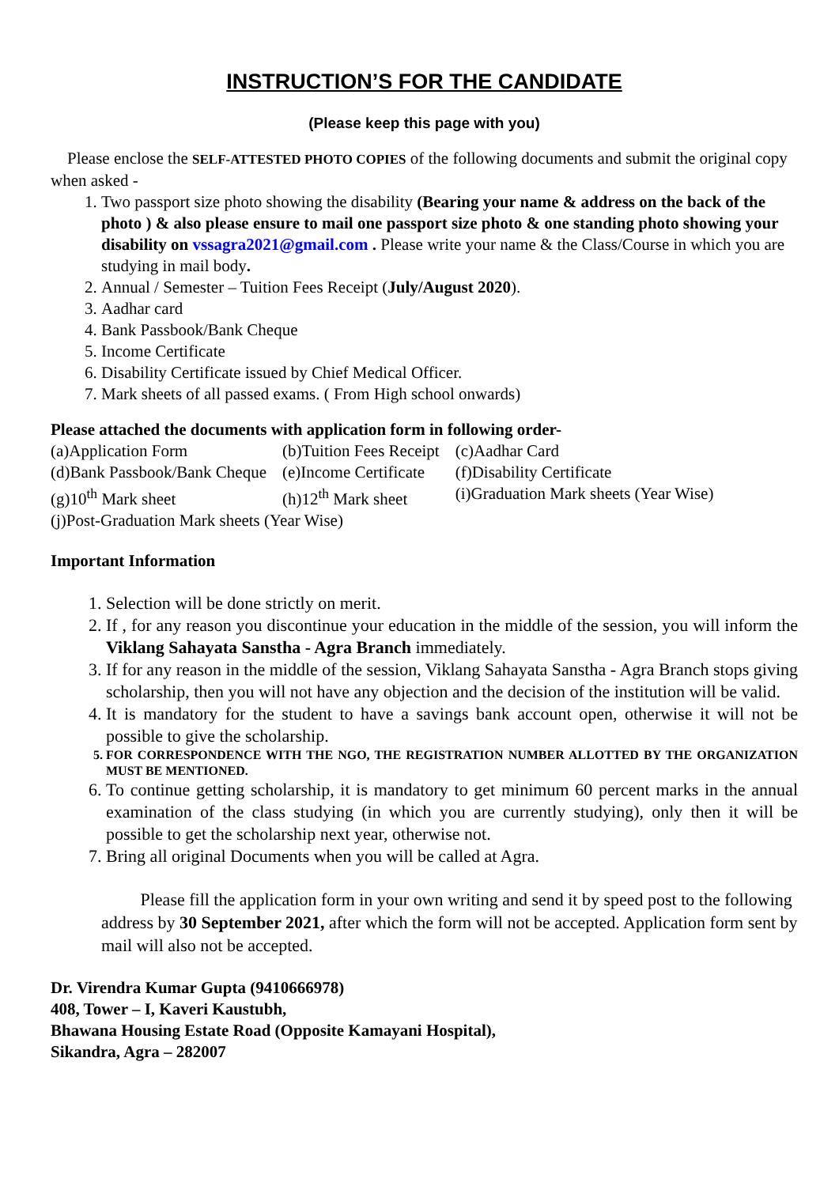INSTRUCTION’S FOR THE CANDIDATE
(Please keep this page with you)
Please enclose the SELF-ATTESTED PHOTO COPIES of the following documents and submit the original copy when asked -
1. Two passport size photo showing the disability (Bearing your name & address on the back of the photo ) & also please ensure to mail one passport size photo & one standing photo showing your disability on vssagra2021@gmail.com . Please write your name & the Class/Course in which you are studying in mail body.
2. Annual / Semester – Tuition Fees Receipt (July/August 2020).
3. Aadhar card
4. Bank Passbook/Bank Cheque
5. Income Certificate
6. Disability Certificate issued by Chief Medical Officer.
7. Mark sheets of all passed exams. ( From High school onwards)
Please attached the documents with application form in following order-
| (a)Application Form | (b)Tuition Fees Receipt | (c)Aadhar Card |
| (d)Bank Passbook/Bank Cheque | (e)Income Certificate | (f)Disability Certificate |
| (g)10<sup>th</sup> Mark sheet | (h)12<sup>th</sup> Mark sheet | (i)Graduation Mark sheets (Year Wise) |
| (j)Post-Graduation Mark sheets (Year Wise) | | |
Important Information
1. Selection will be done strictly on merit.
2. If , for any reason you discontinue your education in the middle of the session, you will inform the Viklang Sahayata Sanstha - Agra Branch immediately.
3. If for any reason in the middle of the session, Viklang Sahayata Sanstha - Agra Branch stops giving scholarship, then you will not have any objection and the decision of the institution will be valid.
4. It is mandatory for the student to have a savings bank account open, otherwise it will not be possible to give the scholarship.
5. FOR CORRESPONDENCE WITH THE NGO, THE REGISTRATION NUMBER ALLOTTED BY THE ORGANIZATION MUST BE MENTIONED.
6. To continue getting scholarship, it is mandatory to get minimum 60 percent marks in the annual examination of the class studying (in which you are currently studying), only then it will be possible to get the scholarship next year, otherwise not.
7. Bring all original Documents when you will be called at Agra.
Please fill the application form in your own writing and send it by speed post to the following address by 30 September 2021, after which the form will not be accepted. Application form sent by mail will also not be accepted.
Dr. Virendra Kumar Gupta (9410666978)
408, Tower – I, Kaveri Kaustubh,
Bhawana Housing Estate Road (Opposite Kamayani Hospital),
Sikandra, Agra – 282007